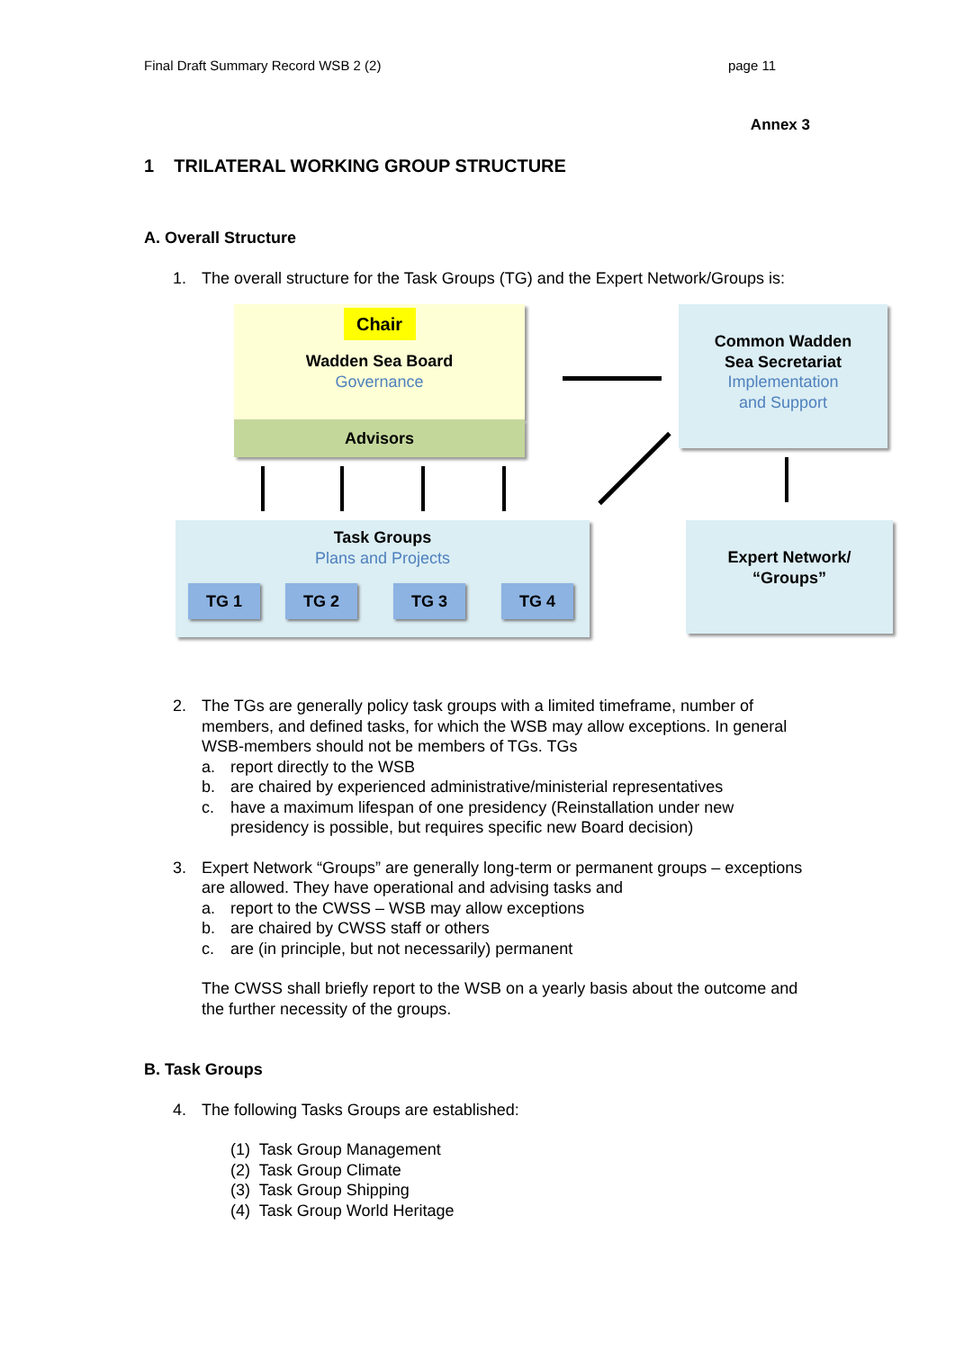Final Draft Summary Record WSB 2 (2) page 11
Annex 3
1 TRILATERAL WORKING GROUP STRUCTURE
A. Overall Structure
1. The overall structure for the Task Groups (TG) and the Expert Network/Groups is:
Chair
Wadden Sea Board
Governance
Advisors
Common Wadden
Sea Secretariat
Implementation
and Support
Task Groups
Plans and Projects
TG 1 TG 2 TG 3 TG 4
Expert Network/
“Groups”
2. The TGs are generally policy task groups with a limited timeframe, number of members, and defined tasks, for which the WSB may allow exceptions. In general WSB-members should not be members of TGs. TGs
a. report directly to the WSB
b. are chaired by experienced administrative/ministerial representatives
c. have a maximum lifespan of one presidency (Reinstallation under new presidency is possible, but requires specific new Board decision)
3. Expert Network “Groups” are generally long-term or permanent groups – exceptions are allowed. They have operational and advising tasks and
a. report to the CWSS – WSB may allow exceptions
b. are chaired by CWSS staff or others
c. are (in principle, but not necessarily) permanent
The CWSS shall briefly report to the WSB on a yearly basis about the outcome and the further necessity of the groups.
B. Task Groups
4. The following Tasks Groups are established:
(1) Task Group Management
(2) Task Group Climate
(3) Task Group Shipping
(4) Task Group World Heritage